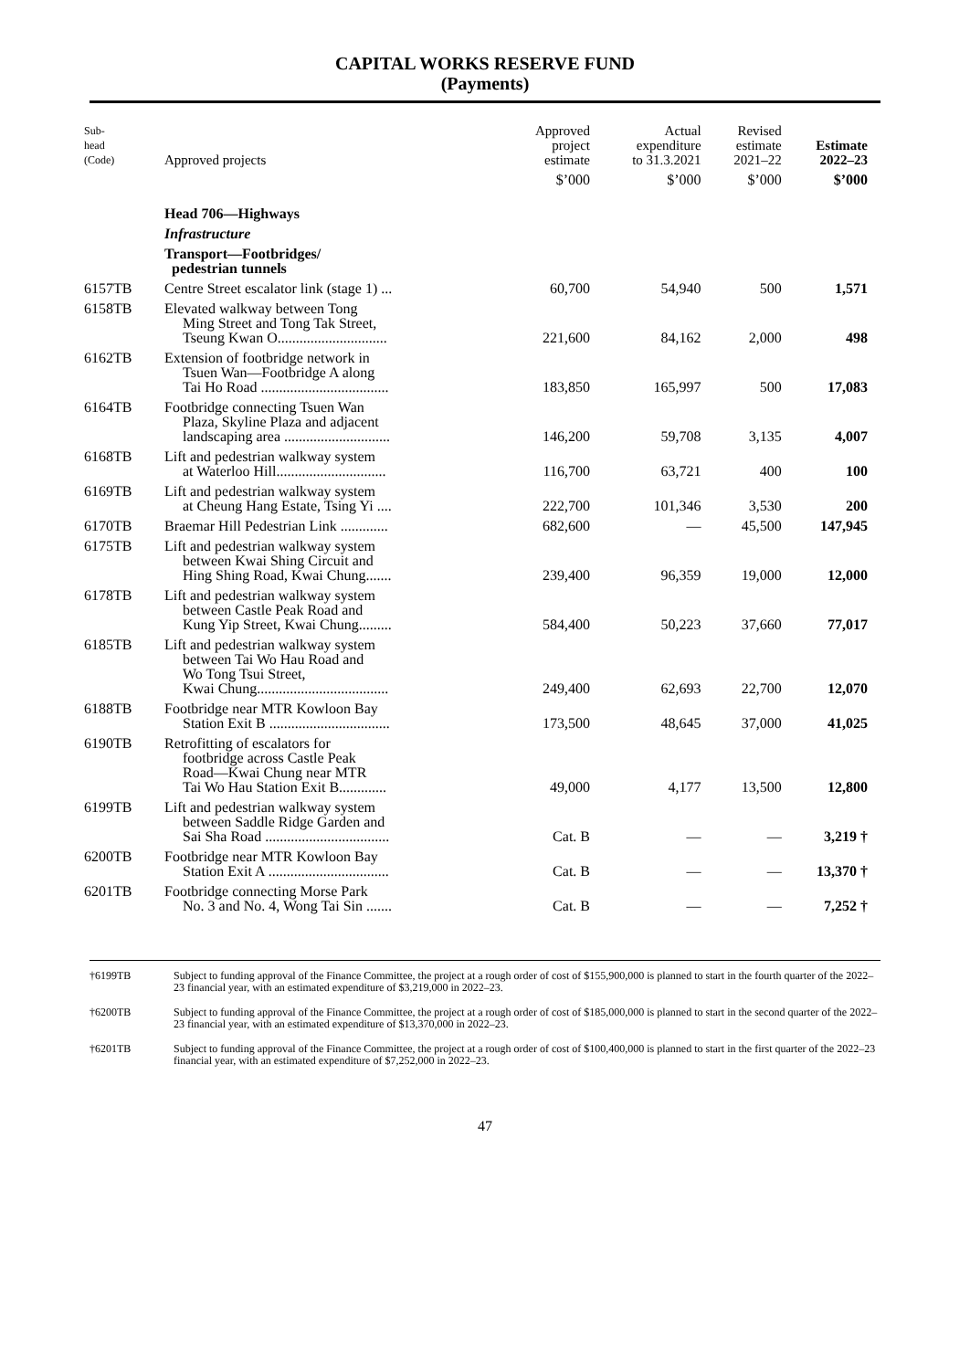CAPITAL WORKS RESERVE FUND
(Payments)
| Sub- head (Code) | Approved projects | Approved project estimate | Actual expenditure to 31.3.2021 | Revised estimate 2021–22 | Estimate 2022–23 |
| --- | --- | --- | --- | --- | --- |
| | | $’000 | $’000 | $’000 | $’000 |
| | Head 706—Highways | | | | |
| | Infrastructure | | | | |
| | Transport—Footbridges/ pedestrian tunnels | | | | |
| 6157TB | Centre Street escalator link (stage 1) ... | 60,700 | 54,940 | 500 | 1,571 |
| 6158TB | Elevated walkway between Tong Ming Street and Tong Tak Street, Tseung Kwan O.............................. | 221,600 | 84,162 | 2,000 | 498 |
| 6162TB | Extension of footbridge network in Tsuen Wan—Footbridge A along Tai Ho Road ................................... | 183,850 | 165,997 | 500 | 17,083 |
| 6164TB | Footbridge connecting Tsuen Wan Plaza, Skyline Plaza and adjacent landscaping area ............................. | 146,200 | 59,708 | 3,135 | 4,007 |
| 6168TB | Lift and pedestrian walkway system at Waterloo Hill.............................. | 116,700 | 63,721 | 400 | 100 |
| 6169TB | Lift and pedestrian walkway system at Cheung Hang Estate, Tsing Yi .... | 222,700 | 101,346 | 3,530 | 200 |
| 6170TB | Braemar Hill Pedestrian Link ............. | 682,600 | — | 45,500 | 147,945 |
| 6175TB | Lift and pedestrian walkway system between Kwai Shing Circuit and Hing Shing Road, Kwai Chung....... | 239,400 | 96,359 | 19,000 | 12,000 |
| 6178TB | Lift and pedestrian walkway system between Castle Peak Road and Kung Yip Street, Kwai Chung......... | 584,400 | 50,223 | 37,660 | 77,017 |
| 6185TB | Lift and pedestrian walkway system between Tai Wo Hau Road and Wo Tong Tsui Street, Kwai Chung.................................... | 249,400 | 62,693 | 22,700 | 12,070 |
| 6188TB | Footbridge near MTR Kowloon Bay Station Exit B ................................. | 173,500 | 48,645 | 37,000 | 41,025 |
| 6190TB | Retrofitting of escalators for footbridge across Castle Peak Road—Kwai Chung near MTR Tai Wo Hau Station Exit B............. | 49,000 | 4,177 | 13,500 | 12,800 |
| 6199TB | Lift and pedestrian walkway system between Saddle Ridge Garden and Sai Sha Road .................................. | Cat. B | — | — | 3,219 † |
| 6200TB | Footbridge near MTR Kowloon Bay Station Exit A ................................. | Cat. B | — | — | 13,370 † |
| 6201TB | Footbridge connecting Morse Park No. 3 and No. 4, Wong Tai Sin ....... | Cat. B | — | — | 7,252 † |
†6199TB Subject to funding approval of the Finance Committee, the project at a rough order of cost of $155,900,000 is planned to start in the fourth quarter of the 2022–23 financial year, with an estimated expenditure of $3,219,000 in 2022–23.
†6200TB Subject to funding approval of the Finance Committee, the project at a rough order of cost of $185,000,000 is planned to start in the second quarter of the 2022–23 financial year, with an estimated expenditure of $13,370,000 in 2022–23.
†6201TB Subject to funding approval of the Finance Committee, the project at a rough order of cost of $100,400,000 is planned to start in the first quarter of the 2022–23 financial year, with an estimated expenditure of $7,252,000 in 2022–23.
47